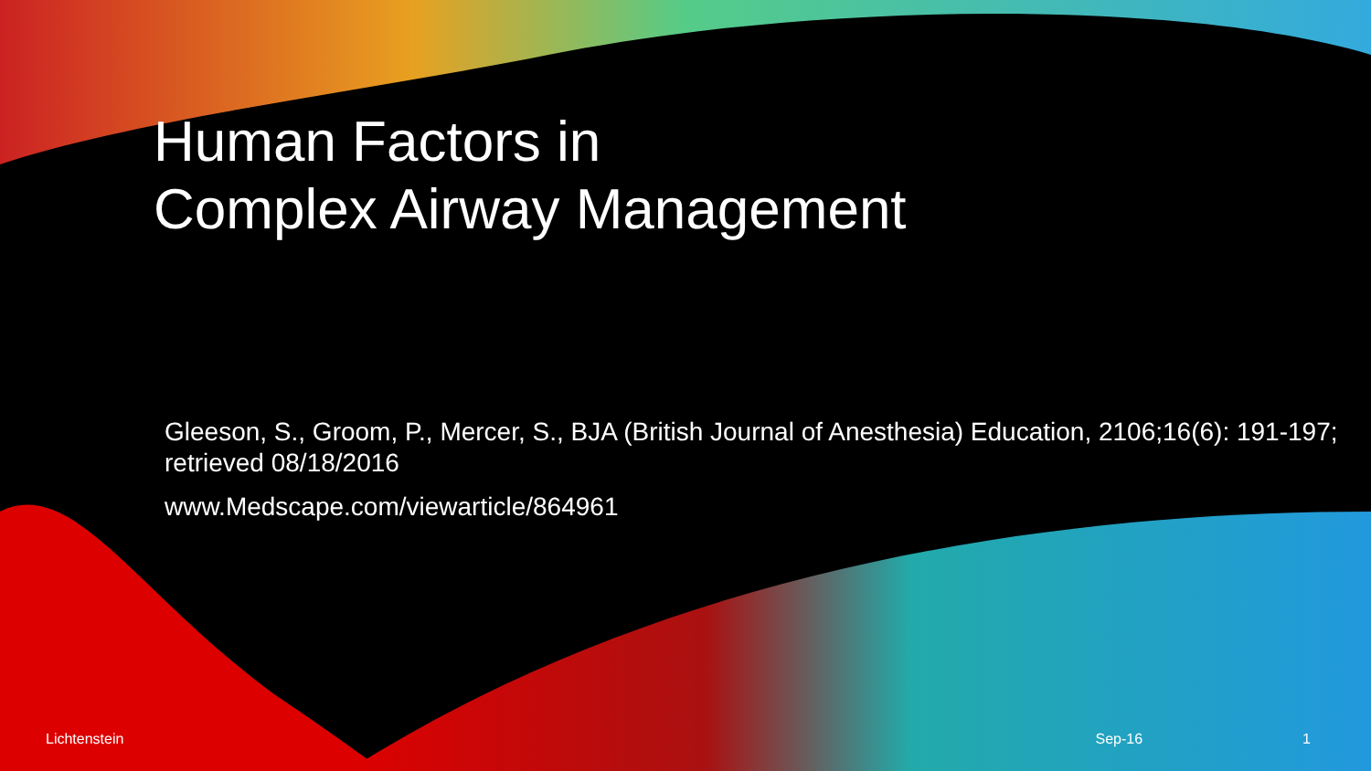Human Factors in
Complex Airway Management
Gleeson, S., Groom, P., Mercer, S., BJA (British Journal of Anesthesia) Education, 2106;16(6): 191-197; retrieved 08/18/2016
www.Medscape.com/viewarticle/864961
Lichtenstein Sep-16 1